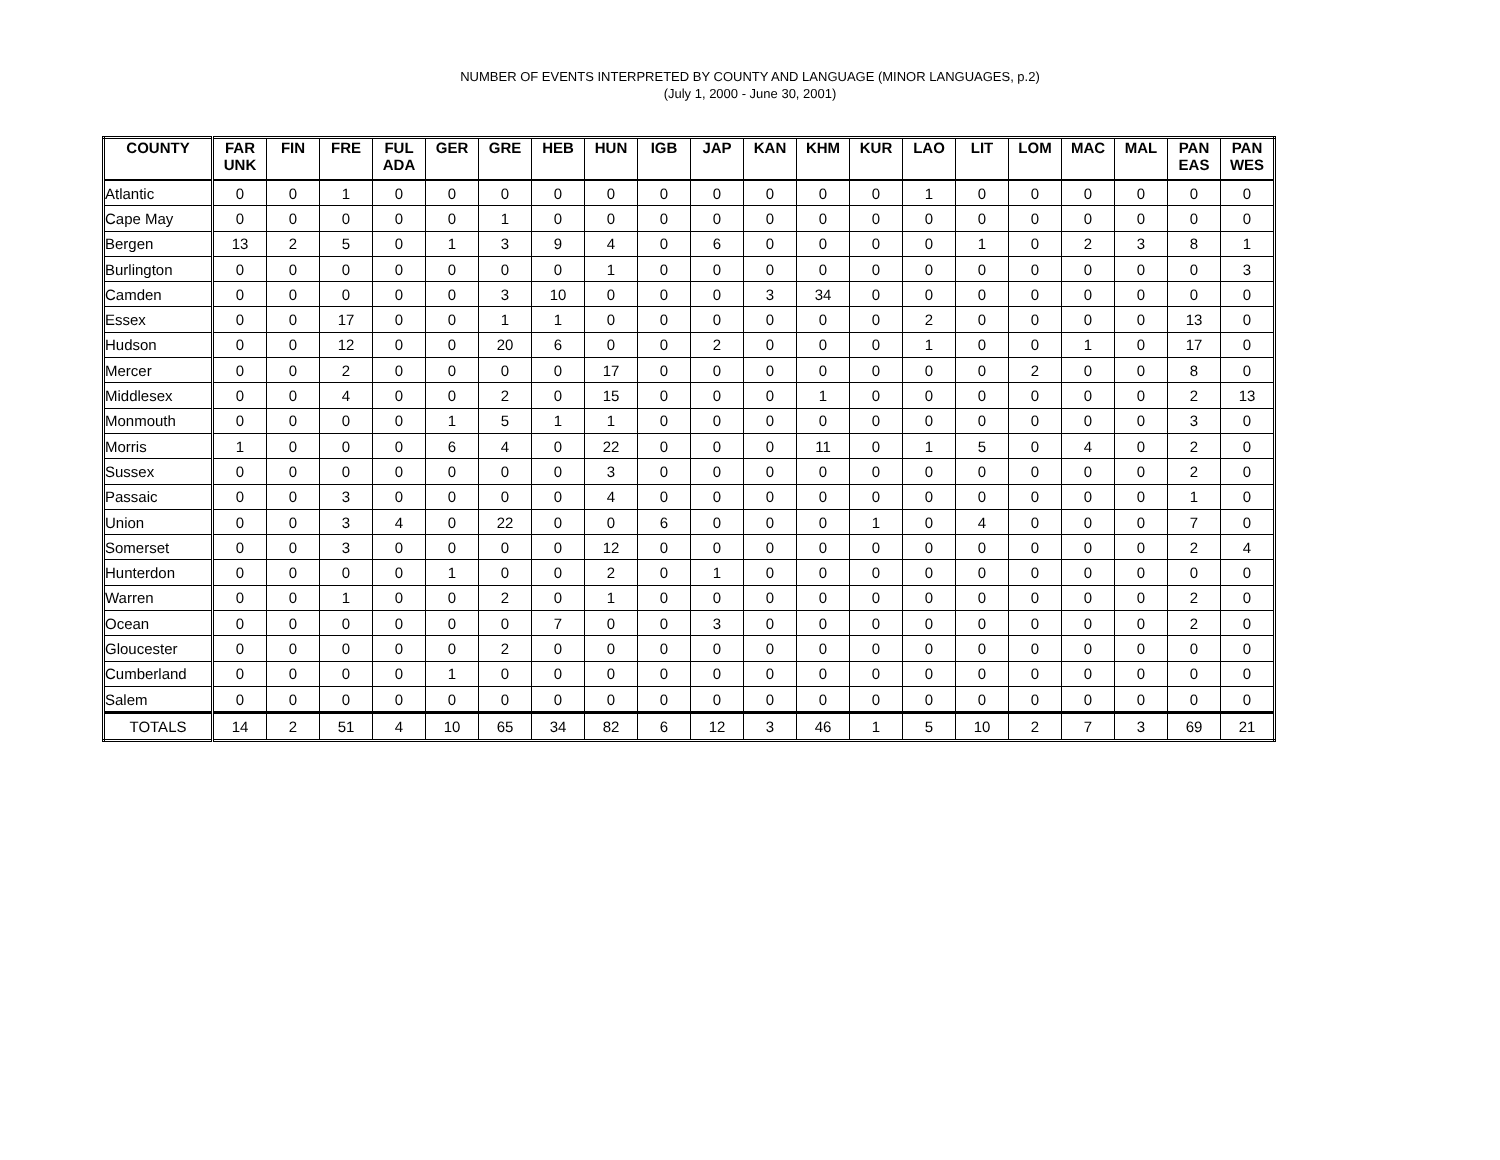NUMBER OF EVENTS INTERPRETED BY COUNTY AND LANGUAGE (MINOR LANGUAGES, p.2)
(July 1, 2000 - June 30, 2001)
| COUNTY | FAR UNK | FIN | FRE | FUL ADA | GER | GRE | HEB | HUN | IGB | JAP | KAN | KHM | KUR | LAO | LIT | LOM | MAC | MAL | PAN EAS | PAN WES |
| --- | --- | --- | --- | --- | --- | --- | --- | --- | --- | --- | --- | --- | --- | --- | --- | --- | --- | --- | --- | --- |
| Atlantic | 0 | 0 | 1 | 0 | 0 | 0 | 0 | 0 | 0 | 0 | 0 | 0 | 0 | 1 | 0 | 0 | 0 | 0 | 0 | 0 |
| Cape May | 0 | 0 | 0 | 0 | 0 | 1 | 0 | 0 | 0 | 0 | 0 | 0 | 0 | 0 | 0 | 0 | 0 | 0 | 0 | 0 |
| Bergen | 13 | 2 | 5 | 0 | 1 | 3 | 9 | 4 | 0 | 6 | 0 | 0 | 0 | 0 | 1 | 0 | 2 | 3 | 8 | 1 |
| Burlington | 0 | 0 | 0 | 0 | 0 | 0 | 0 | 1 | 0 | 0 | 0 | 0 | 0 | 0 | 0 | 0 | 0 | 0 | 0 | 3 |
| Camden | 0 | 0 | 0 | 0 | 0 | 3 | 10 | 0 | 0 | 0 | 3 | 34 | 0 | 0 | 0 | 0 | 0 | 0 | 0 | 0 |
| Essex | 0 | 0 | 17 | 0 | 0 | 1 | 1 | 0 | 0 | 0 | 0 | 0 | 0 | 2 | 0 | 0 | 0 | 0 | 13 | 0 |
| Hudson | 0 | 0 | 12 | 0 | 0 | 20 | 6 | 0 | 0 | 2 | 0 | 0 | 0 | 1 | 0 | 0 | 1 | 0 | 17 | 0 |
| Mercer | 0 | 0 | 2 | 0 | 0 | 0 | 0 | 17 | 0 | 0 | 0 | 0 | 0 | 0 | 0 | 2 | 0 | 0 | 8 | 0 |
| Middlesex | 0 | 0 | 4 | 0 | 0 | 2 | 0 | 15 | 0 | 0 | 0 | 1 | 0 | 0 | 0 | 0 | 0 | 0 | 2 | 13 |
| Monmouth | 0 | 0 | 0 | 0 | 1 | 5 | 1 | 1 | 0 | 0 | 0 | 0 | 0 | 0 | 0 | 0 | 0 | 0 | 3 | 0 |
| Morris | 1 | 0 | 0 | 0 | 6 | 4 | 0 | 22 | 0 | 0 | 0 | 11 | 0 | 1 | 5 | 0 | 4 | 0 | 2 | 0 |
| Sussex | 0 | 0 | 0 | 0 | 0 | 0 | 0 | 3 | 0 | 0 | 0 | 0 | 0 | 0 | 0 | 0 | 0 | 0 | 2 | 0 |
| Passaic | 0 | 0 | 3 | 0 | 0 | 0 | 0 | 4 | 0 | 0 | 0 | 0 | 0 | 0 | 0 | 0 | 0 | 0 | 1 | 0 |
| Union | 0 | 0 | 3 | 4 | 0 | 22 | 0 | 0 | 6 | 0 | 0 | 0 | 1 | 0 | 4 | 0 | 0 | 0 | 7 | 0 |
| Somerset | 0 | 0 | 3 | 0 | 0 | 0 | 0 | 12 | 0 | 0 | 0 | 0 | 0 | 0 | 0 | 0 | 0 | 0 | 2 | 4 |
| Hunterdon | 0 | 0 | 0 | 0 | 1 | 0 | 0 | 2 | 0 | 1 | 0 | 0 | 0 | 0 | 0 | 0 | 0 | 0 | 0 | 0 |
| Warren | 0 | 0 | 1 | 0 | 0 | 2 | 0 | 1 | 0 | 0 | 0 | 0 | 0 | 0 | 0 | 0 | 0 | 0 | 2 | 0 |
| Ocean | 0 | 0 | 0 | 0 | 0 | 0 | 7 | 0 | 0 | 3 | 0 | 0 | 0 | 0 | 0 | 0 | 0 | 0 | 2 | 0 |
| Gloucester | 0 | 0 | 0 | 0 | 0 | 2 | 0 | 0 | 0 | 0 | 0 | 0 | 0 | 0 | 0 | 0 | 0 | 0 | 0 | 0 |
| Cumberland | 0 | 0 | 0 | 0 | 1 | 0 | 0 | 0 | 0 | 0 | 0 | 0 | 0 | 0 | 0 | 0 | 0 | 0 | 0 | 0 |
| Salem | 0 | 0 | 0 | 0 | 0 | 0 | 0 | 0 | 0 | 0 | 0 | 0 | 0 | 0 | 0 | 0 | 0 | 0 | 0 | 0 |
| TOTALS | 14 | 2 | 51 | 4 | 10 | 65 | 34 | 82 | 6 | 12 | 3 | 46 | 1 | 5 | 10 | 2 | 7 | 3 | 69 | 21 |